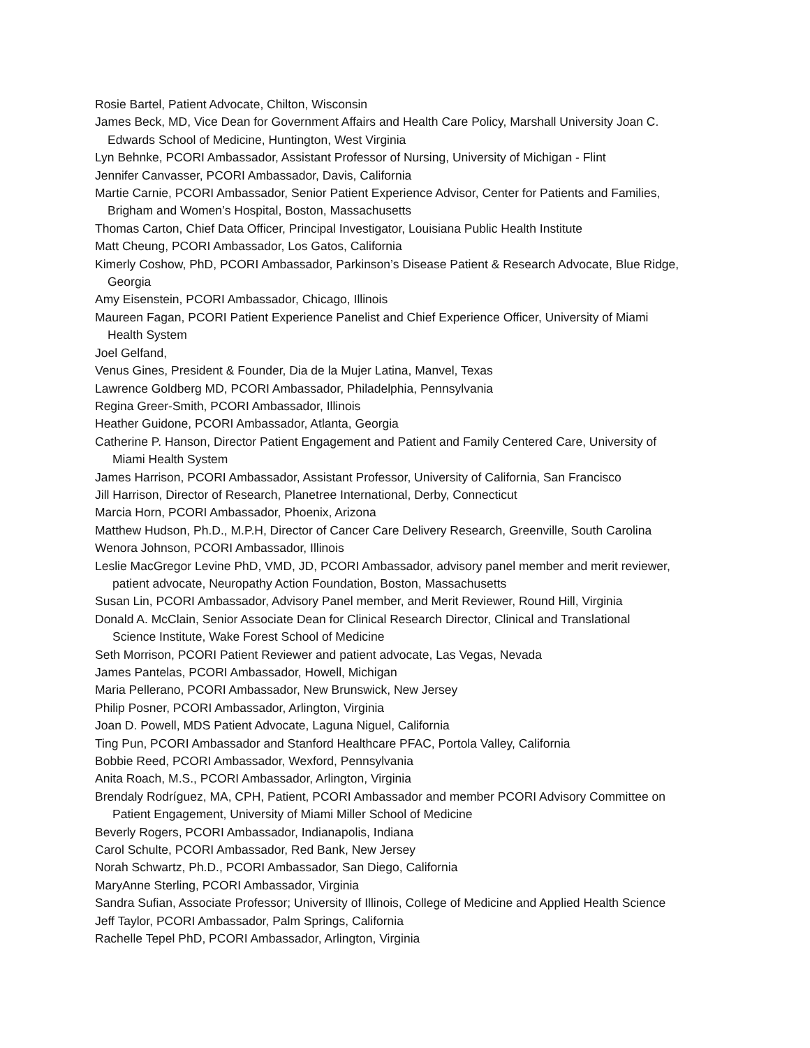Rosie Bartel, Patient Advocate, Chilton, Wisconsin
James Beck, MD, Vice Dean for Government Affairs and Health Care Policy, Marshall University Joan C.
Edwards School of Medicine, Huntington, West Virginia
Lyn Behnke, PCORI Ambassador, Assistant Professor of Nursing, University of Michigan - Flint
Jennifer Canvasser, PCORI Ambassador, Davis, California
Martie Carnie, PCORI Ambassador, Senior Patient Experience Advisor, Center for Patients and Families,
Brigham and Women’s Hospital, Boston, Massachusetts
Thomas Carton, Chief Data Officer, Principal Investigator, Louisiana Public Health Institute
Matt Cheung, PCORI Ambassador, Los Gatos, California
Kimerly Coshow, PhD, PCORI Ambassador, Parkinson’s Disease Patient & Research Advocate, Blue Ridge,
Georgia
Amy Eisenstein, PCORI Ambassador, Chicago, Illinois
Maureen Fagan, PCORI Patient Experience Panelist and Chief Experience Officer, University of Miami
Health System
Joel Gelfand,
Venus Gines, President & Founder, Dia de la Mujer Latina, Manvel, Texas
Lawrence Goldberg MD, PCORI Ambassador, Philadelphia, Pennsylvania
Regina Greer-Smith, PCORI Ambassador, Illinois
Heather Guidone, PCORI Ambassador, Atlanta, Georgia
Catherine P. Hanson, Director Patient Engagement and Patient and Family Centered Care, University of
Miami Health System
James Harrison, PCORI Ambassador, Assistant Professor, University of California, San Francisco
Jill Harrison, Director of Research, Planetree International, Derby, Connecticut
Marcia Horn, PCORI Ambassador, Phoenix, Arizona
Matthew Hudson, Ph.D., M.P.H, Director of Cancer Care Delivery Research, Greenville, South Carolina
Wenora Johnson, PCORI Ambassador, Illinois
Leslie MacGregor Levine PhD, VMD, JD, PCORI Ambassador, advisory panel member and merit reviewer,
patient advocate, Neuropathy Action Foundation, Boston, Massachusetts
Susan Lin, PCORI Ambassador, Advisory Panel member, and Merit Reviewer, Round Hill, Virginia
Donald A. McClain, Senior Associate Dean for Clinical Research Director, Clinical and Translational
Science Institute, Wake Forest School of Medicine
Seth Morrison, PCORI Patient Reviewer and patient advocate, Las Vegas, Nevada
James Pantelas, PCORI Ambassador, Howell, Michigan
Maria Pellerano, PCORI Ambassador, New Brunswick, New Jersey
Philip Posner, PCORI Ambassador, Arlington, Virginia
Joan D. Powell, MDS Patient Advocate, Laguna Niguel, California
Ting Pun, PCORI Ambassador and Stanford Healthcare PFAC, Portola Valley, California
Bobbie Reed, PCORI Ambassador, Wexford, Pennsylvania
Anita Roach, M.S., PCORI Ambassador, Arlington, Virginia
Brendaly Rodríguez, MA, CPH, Patient, PCORI Ambassador and member PCORI Advisory Committee on
Patient Engagement, University of Miami Miller School of Medicine
Beverly Rogers, PCORI Ambassador, Indianapolis, Indiana
Carol Schulte, PCORI Ambassador, Red Bank, New Jersey
Norah Schwartz, Ph.D., PCORI Ambassador, San Diego, California
MaryAnne Sterling, PCORI Ambassador, Virginia
Sandra Sufian, Associate Professor; University of Illinois, College of Medicine and Applied Health Science
Jeff Taylor, PCORI Ambassador, Palm Springs, California
Rachelle Tepel PhD, PCORI Ambassador, Arlington, Virginia